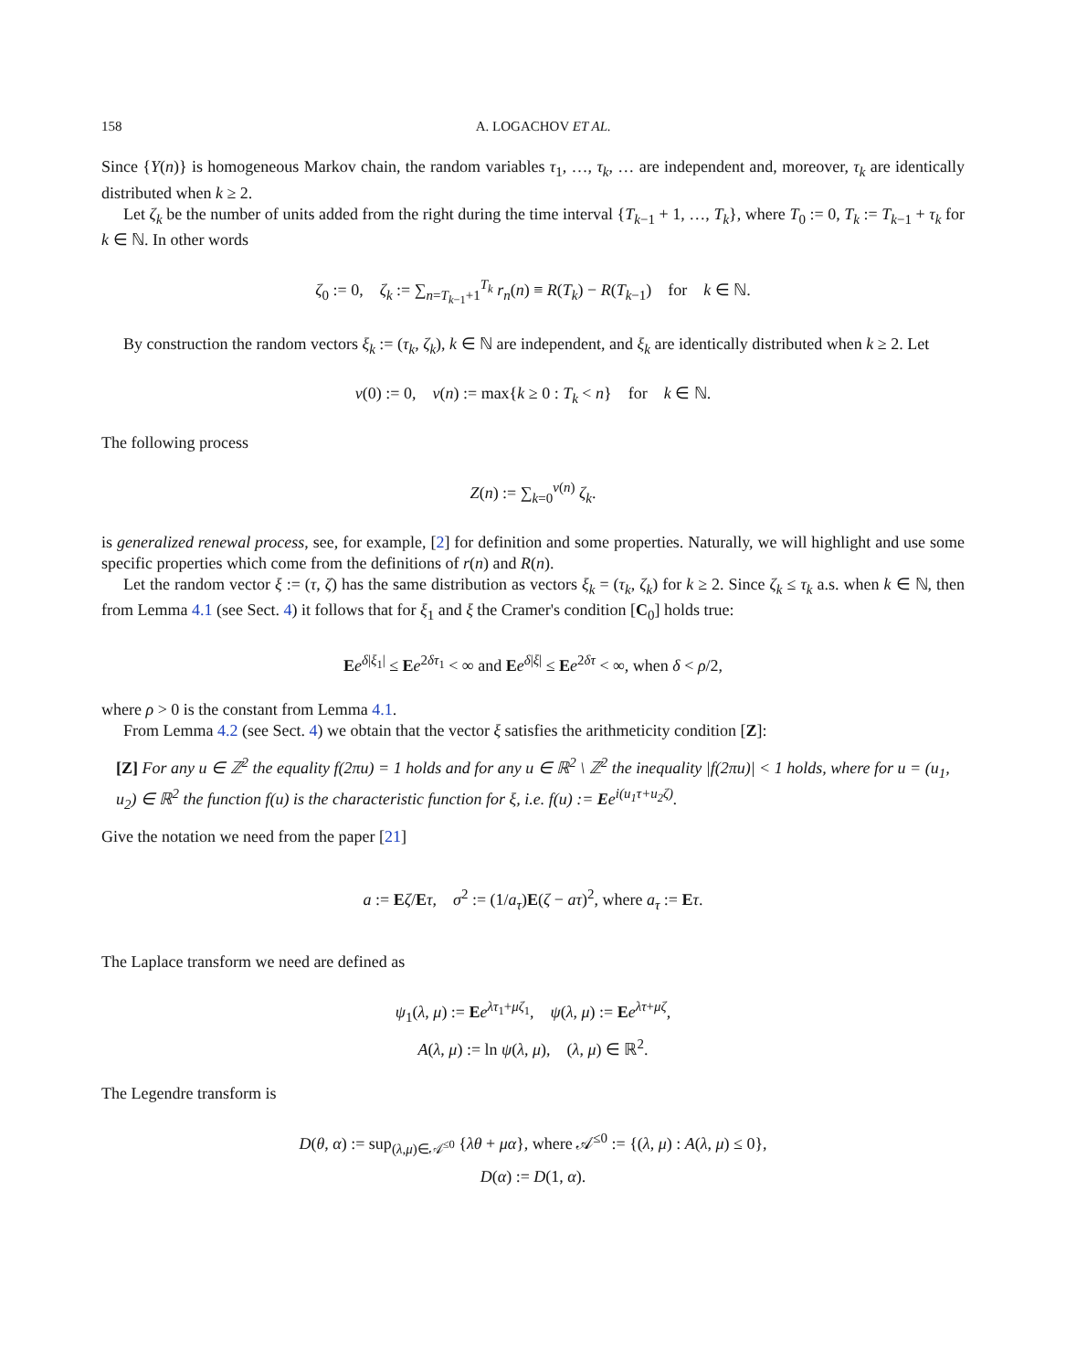158 A. LOGACHOV ET AL.
Since {Y(n)} is homogeneous Markov chain, the random variables τ<sub>1</sub>, …, τ<sub>k</sub>, … are independent and, moreover, τ<sub>k</sub> are identically distributed when k ≥ 2.
Let ζ<sub>k</sub> be the number of units added from the right during the time interval {T<sub>k−1</sub> + 1, …, T<sub>k</sub>}, where T<sub>0</sub> := 0, T<sub>k</sub> := T<sub>k−1</sub> + τ<sub>k</sub> for k ∈ ℕ. In other words
ζ<sub>0</sub> := 0, ζ<sub>k</sub> := ∑<sub>n=T<sub>k−1</sub>+1</sub><sup>T<sub>k</sub></sup> r<sub>n</sub>(n) ≡ R(T<sub>k</sub>) − R(T<sub>k−1</sub>) for k ∈ ℕ.
By construction the random vectors ξ<sub>k</sub> := (τ<sub>k</sub>, ζ<sub>k</sub>), k ∈ ℕ are independent, and ξ<sub>k</sub> are identically distributed when k ≥ 2. Let
ν(0) := 0, ν(n) := max{k ≥ 0 : T<sub>k</sub> < n} for k ∈ ℕ.
The following process
Z(n) := ∑<sub>k=0</sub><sup>ν(n)</sup> ζ<sub>k</sub>.
is generalized renewal process, see, for example, [2] for definition and some properties. Naturally, we will highlight and use some specific properties which come from the definitions of r(n) and R(n).
Let the random vector ξ := (τ, ζ) has the same distribution as vectors ξ<sub>k</sub> = (τ<sub>k</sub>, ζ<sub>k</sub>) for k ≥ 2. Since ζ<sub>k</sub> ≤ τ<sub>k</sub> a.s. when k ∈ ℕ, then from Lemma 4.1 (see Sect. 4) it follows that for ξ<sub>1</sub> and ξ the Cramer's condition [C<sub>0</sub>] holds true:
Ee<sup>δ|ξ<sub>1</sub>|</sup> ≤ Ee<sup>2δτ<sub>1</sub></sup> < ∞ and Ee<sup>δ|ξ|</sup> ≤ Ee<sup>2δτ</sup> < ∞, when δ < ρ/2,
where ρ > 0 is the constant from Lemma 4.1.
From Lemma 4.2 (see Sect. 4) we obtain that the vector ξ satisfies the arithmeticity condition [Z]:
[Z] For any u ∈ ℤ<sup>2</sup> the equality f(2πu) = 1 holds and for any u ∈ ℝ<sup>2</sup> \ ℤ<sup>2</sup> the inequality |f(2πu)| < 1 holds, where for u = (u<sub>1</sub>, u<sub>2</sub>) ∈ ℝ<sup>2</sup> the function f(u) is the characteristic function for ξ, i.e. f(u) := Ee<sup>i(u<sub>1</sub>τ+u<sub>2</sub>ζ)</sup>.
Give the notation we need from the paper [21]
a := Eζ/Eτ, σ<sup>2</sup> := (1/a<sub>τ</sub>)E(ζ − aτ)<sup>2</sup>, where a<sub>τ</sub> := Eτ.
The Laplace transform we need are defined as
ψ<sub>1</sub>(λ, μ) := Ee<sup>λτ<sub>1</sub>+μζ<sub>1</sub></sup>, ψ(λ, μ) := Ee<sup>λτ+μζ</sup>,
A(λ, μ) := ln ψ(λ, μ), (λ, μ) ∈ ℝ<sup>2</sup>.
The Legendre transform is
D(θ, α) := sup<sub>(λ,μ)∈𝒜<sup>≤0</sup></sub> {λθ + μα}, where 𝒜<sup>≤0</sup> := {(λ, μ) : A(λ, μ) ≤ 0},
D(α) := D(1, α).